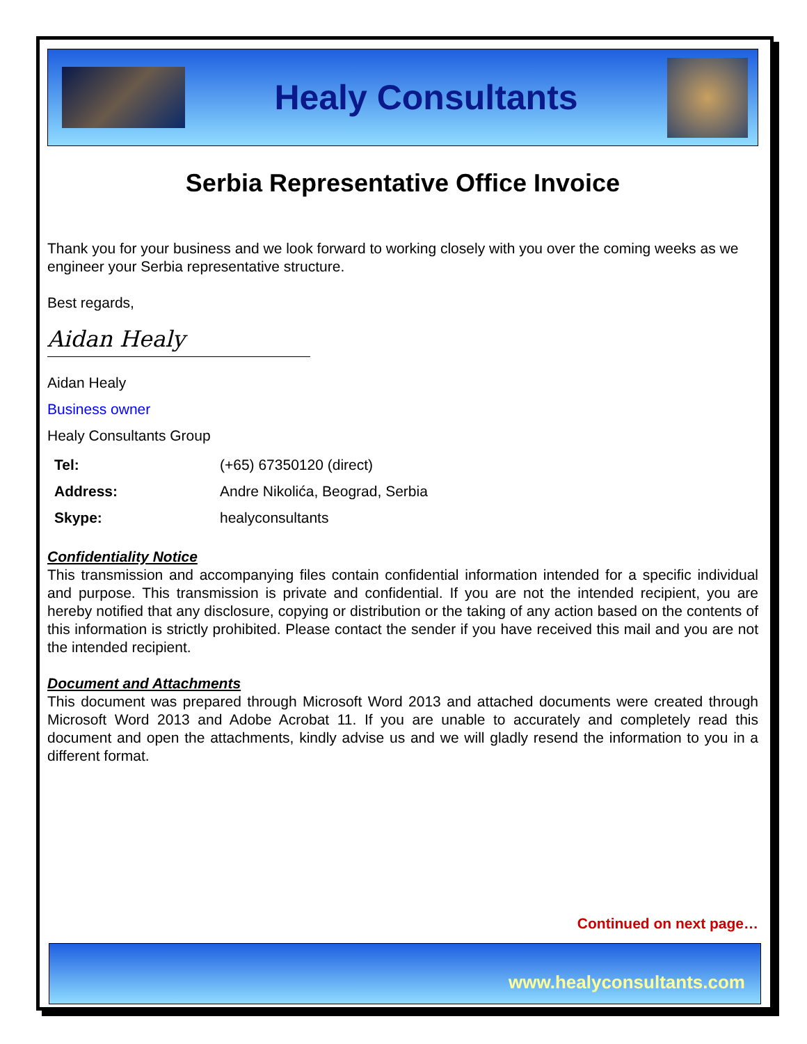Healy Consultants
Serbia Representative Office Invoice
Thank you for your business and we look forward to working closely with you over the coming weeks as we engineer your Serbia representative structure.
Best regards,
Aidan Healy
Aidan Healy
Business owner
Healy Consultants Group
| Tel: | (+65) 67350120 (direct) |
| Address: | Andre Nikolića, Beograd, Serbia |
| Skype: | healyconsultants |
Confidentiality Notice
This transmission and accompanying files contain confidential information intended for a specific individual and purpose. This transmission is private and confidential. If you are not the intended recipient, you are hereby notified that any disclosure, copying or distribution or the taking of any action based on the contents of this information is strictly prohibited. Please contact the sender if you have received this mail and you are not the intended recipient.
Document and Attachments
This document was prepared through Microsoft Word 2013 and attached documents were created through Microsoft Word 2013 and Adobe Acrobat 11. If you are unable to accurately and completely read this document and open the attachments, kindly advise us and we will gladly resend the information to you in a different format.
Continued on next page…
www.healyconsultants.com